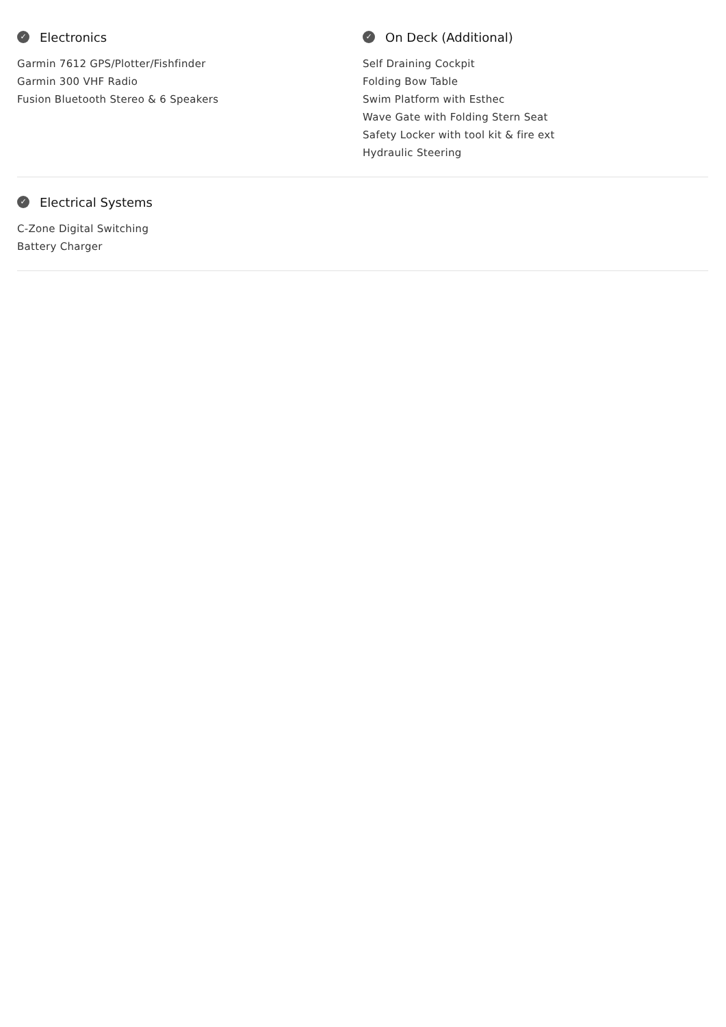✓ Electronics
Garmin 7612 GPS/Plotter/Fishfinder
Garmin 300 VHF Radio
Fusion Bluetooth Stereo & 6 Speakers
✓ On Deck (Additional)
Self Draining Cockpit
Folding Bow Table
Swim Platform with Esthec
Wave Gate with Folding Stern Seat
Safety Locker with tool kit & fire ext
Hydraulic Steering
✓ Electrical Systems
C-Zone Digital Switching
Battery Charger